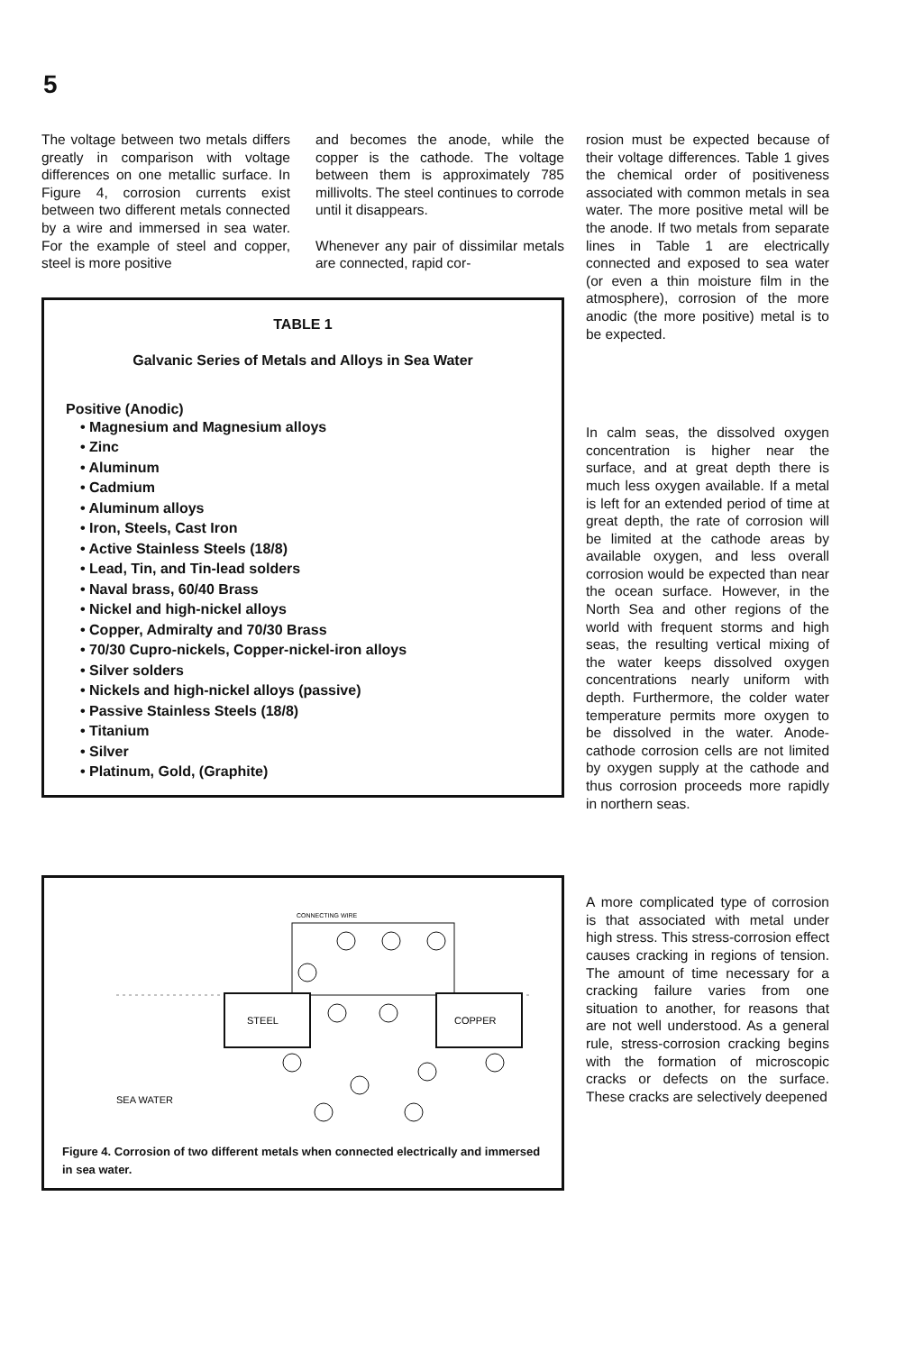5
The voltage between two metals differs greatly in comparison with voltage differences on one metallic surface. In Figure 4, corrosion currents exist between two different metals connected by a wire and immersed in sea water. For the example of steel and copper, steel is more positive
and becomes the anode, while the copper is the cathode. The voltage between them is approximately 785 millivolts. The steel continues to corrode until it disappears.
Whenever any pair of dissimilar metals are connected, rapid cor-
TABLE 1
Galvanic Series of Metals and Alloys in Sea Water
Positive (Anodic)
• Magnesium and Magnesium alloys
• Zinc
• Aluminum
• Cadmium
• Aluminum alloys
• Iron, Steels, Cast Iron
• Active Stainless Steels (18/8)
• Lead, Tin, and Tin-lead solders
• Naval brass, 60/40 Brass
• Nickel and high-nickel alloys
• Copper, Admiralty and 70/30 Brass
• 70/30 Cupro-nickels, Copper-nickel-iron alloys
• Silver solders
• Nickels and high-nickel alloys (passive)
• Passive Stainless Steels (18/8)
• Titanium
• Silver
• Platinum, Gold, (Graphite)
CONNECTING WIRE
STEEL
COPPER
SEA WATER
Figure 4. Corrosion of two different metals when connected electrically and immersed in sea water.
rosion must be expected because of their voltage differences. Table 1 gives the chemical order of positiveness associated with common metals in sea water. The more positive metal will be the anode. If two metals from separate lines in Table 1 are electrically connected and exposed to sea water (or even a thin moisture film in the atmosphere), corrosion of the more anodic (the more positive) metal is to be expected.
In calm seas, the dissolved oxygen concentration is higher near the surface, and at great depth there is much less oxygen available. If a metal is left for an extended period of time at great depth, the rate of corrosion will be limited at the cathode areas by available oxygen, and less overall corrosion would be expected than near the ocean surface. However, in the North Sea and other regions of the world with frequent storms and high seas, the resulting vertical mixing of the water keeps dissolved oxygen concentrations nearly uniform with depth. Furthermore, the colder water temperature permits more oxygen to be dissolved in the water. Anode-cathode corrosion cells are not limited by oxygen supply at the cathode and thus corrosion proceeds more rapidly in northern seas.
A more complicated type of corrosion is that associated with metal under high stress. This stress-corrosion effect causes cracking in regions of tension. The amount of time necessary for a cracking failure varies from one situation to another, for reasons that are not well understood. As a general rule, stress-corrosion cracking begins with the formation of microscopic cracks or defects on the surface. These cracks are selectively deepened